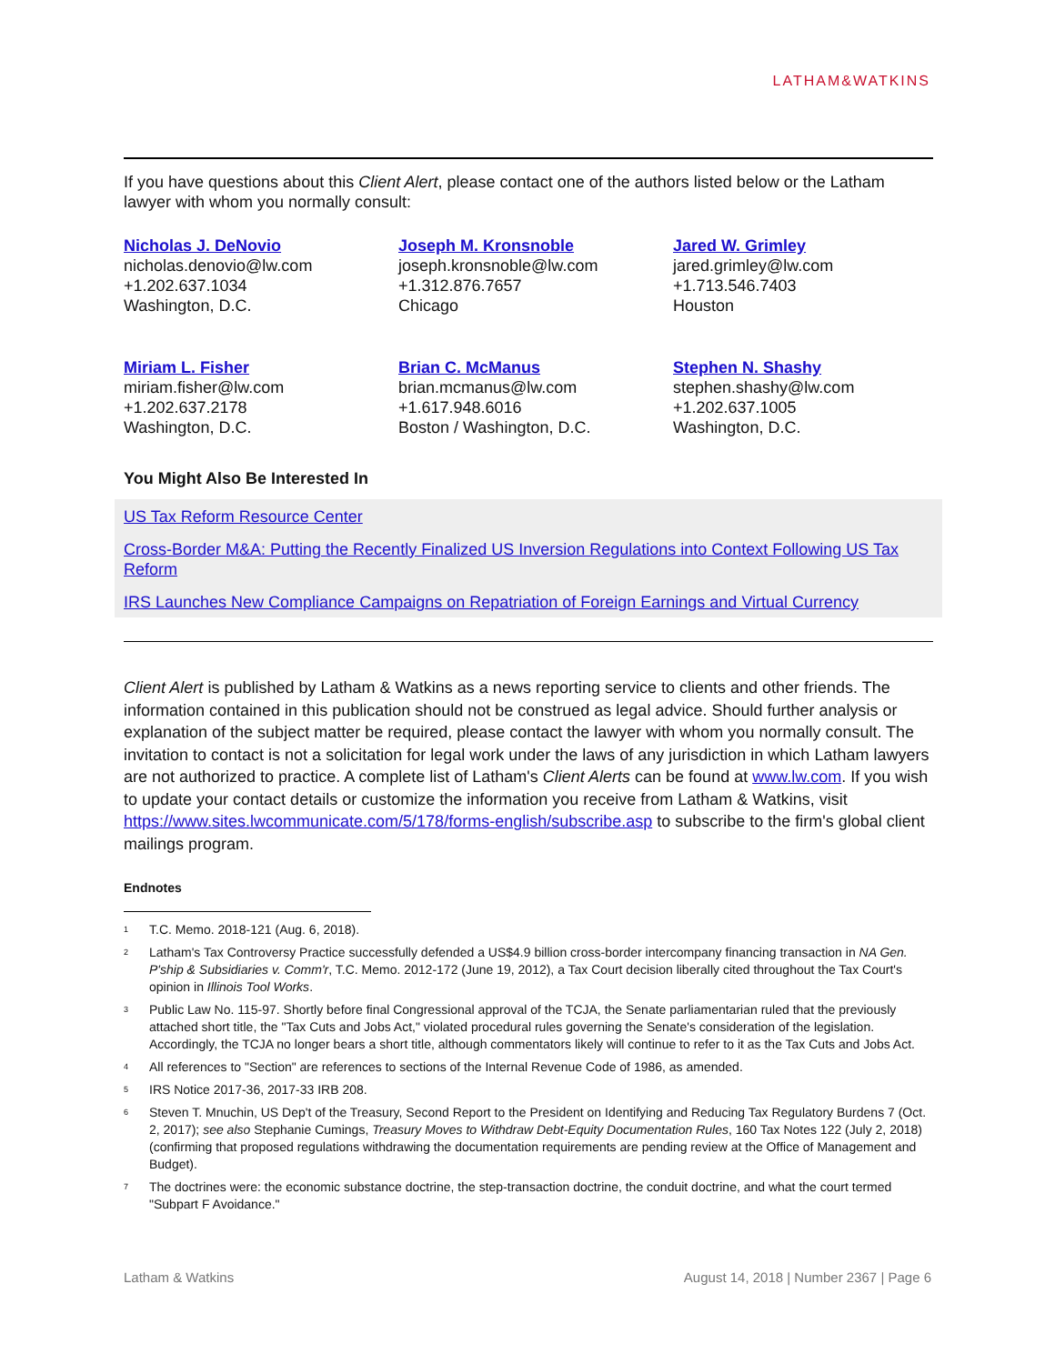LATHAM&WATKINS
If you have questions about this Client Alert, please contact one of the authors listed below or the Latham lawyer with whom you normally consult:
Nicholas J. DeNovio
nicholas.denovio@lw.com
+1.202.637.1034
Washington, D.C.
Joseph M. Kronsnoble
joseph.kronsnoble@lw.com
+1.312.876.7657
Chicago
Jared W. Grimley
jared.grimley@lw.com
+1.713.546.7403
Houston
Miriam L. Fisher
miriam.fisher@lw.com
+1.202.637.2178
Washington, D.C.
Brian C. McManus
brian.mcmanus@lw.com
+1.617.948.6016
Boston / Washington, D.C.
Stephen N. Shashy
stephen.shashy@lw.com
+1.202.637.1005
Washington, D.C.
You Might Also Be Interested In
US Tax Reform Resource Center
Cross-Border M&A: Putting the Recently Finalized US Inversion Regulations into Context Following US Tax Reform
IRS Launches New Compliance Campaigns on Repatriation of Foreign Earnings and Virtual Currency
Client Alert is published by Latham & Watkins as a news reporting service to clients and other friends. The information contained in this publication should not be construed as legal advice. Should further analysis or explanation of the subject matter be required, please contact the lawyer with whom you normally consult. The invitation to contact is not a solicitation for legal work under the laws of any jurisdiction in which Latham lawyers are not authorized to practice. A complete list of Latham's Client Alerts can be found at www.lw.com. If you wish to update your contact details or customize the information you receive from Latham & Watkins, visit https://www.sites.lwcommunicate.com/5/178/forms-english/subscribe.asp to subscribe to the firm's global client mailings program.
Endnotes
<sup>1</sup>
T.C. Memo. 2018-121 (Aug. 6, 2018).
<sup>2</sup>
Latham's Tax Controversy Practice successfully defended a US$4.9 billion cross-border intercompany financing transaction in NA Gen. P'ship & Subsidiaries v. Comm'r, T.C. Memo. 2012-172 (June 19, 2012), a Tax Court decision liberally cited throughout the Tax Court's opinion in Illinois Tool Works.
<sup>3</sup>
Public Law No. 115-97. Shortly before final Congressional approval of the TCJA, the Senate parliamentarian ruled that the previously attached short title, the "Tax Cuts and Jobs Act," violated procedural rules governing the Senate's consideration of the legislation. Accordingly, the TCJA no longer bears a short title, although commentators likely will continue to refer to it as the Tax Cuts and Jobs Act.
<sup>4</sup>
All references to "Section" are references to sections of the Internal Revenue Code of 1986, as amended.
<sup>5</sup>
IRS Notice 2017-36, 2017-33 IRB 208.
<sup>6</sup>
Steven T. Mnuchin, US Dep't of the Treasury, Second Report to the President on Identifying and Reducing Tax Regulatory Burdens 7 (Oct. 2, 2017); see also Stephanie Cumings, Treasury Moves to Withdraw Debt-Equity Documentation Rules, 160 Tax Notes 122 (July 2, 2018) (confirming that proposed regulations withdrawing the documentation requirements are pending review at the Office of Management and Budget).
<sup>7</sup>
The doctrines were: the economic substance doctrine, the step-transaction doctrine, the conduit doctrine, and what the court termed "Subpart F Avoidance."
Latham & Watkins August 14, 2018 | Number 2367 | Page 6